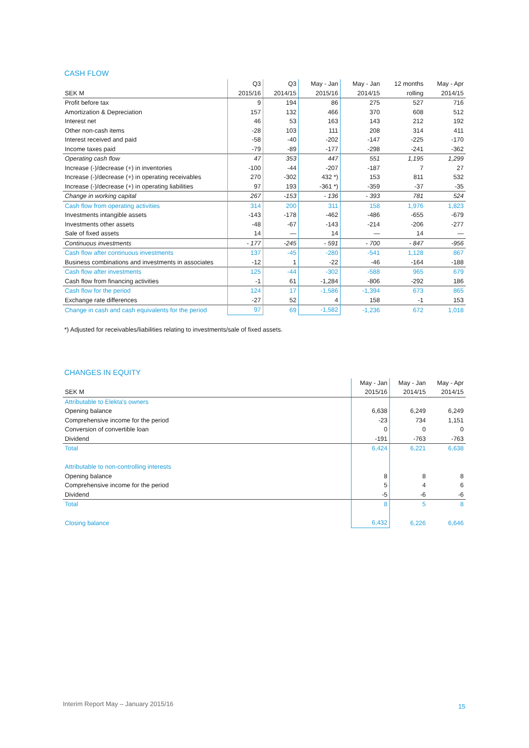CASH FLOW
| | Q3 | Q3 | May - Jan | May - Jan | 12 months | May - Apr |
| --- | --- | --- | --- | --- | --- | --- |
| SEK M | 2015/16 | 2014/15 | 2015/16 | 2014/15 | rolling | 2014/15 |
| Profit before tax | 9 | 194 | 86 | 275 | 527 | 716 |
| Amortization & Depreciation | 157 | 132 | 466 | 370 | 608 | 512 |
| Interest net | 46 | 53 | 163 | 143 | 212 | 192 |
| Other non-cash items | -28 | 103 | 111 | 208 | 314 | 411 |
| Interest received and paid | -58 | -40 | -202 | -147 | -225 | -170 |
| Income taxes paid | -79 | -89 | -177 | -298 | -241 | -362 |
| Operating cash flow | 47 | 353 | 447 | 551 | 1,195 | 1,299 |
| Increase (-)/decrease (+) in inventories | -100 | -44 | -207 | -187 | 7 | 27 |
| Increase (-)/decrease (+) in operating receivables | 270 | -302 | 432 *) | 153 | 811 | 532 |
| Increase (-)/decrease (+) in operating liabilities | 97 | 193 | -361 *) | -359 | -37 | -35 |
| Change in working capital | 267 | -153 | - 136 | - 393 | 781 | 524 |
| Cash flow from operating activities | 314 | 200 | 311 | 158 | 1,976 | 1,823 |
| Investments intangible assets | -143 | -178 | -462 | -486 | -655 | -679 |
| Investments other assets | -48 | -67 | -143 | -214 | -206 | -277 |
| Sale of fixed assets | 14 | — | 14 | — | 14 | — |
| Continuous investments | - 177 | -245 | - 591 | - 700 | - 847 | -956 |
| Cash flow after continuous investments | 137 | -45 | -280 | -541 | 1,128 | 867 |
| Business combinations and investments in associates | -12 | 1 | -22 | -46 | -164 | -188 |
| Cash flow after investments | 125 | -44 | -302 | -588 | 965 | 679 |
| Cash flow from financing activities | -1 | 61 | -1,284 | -806 | -292 | 186 |
| Cash flow for the period | 124 | 17 | -1,586 | -1,394 | 673 | 865 |
| Exchange rate differences | -27 | 52 | 4 | 158 | -1 | 153 |
| Change in cash and cash equivalents for the period | 97 | 69 | -1,582 | -1,236 | 672 | 1,018 |
*) Adjusted for receivables/liabilities relating to investments/sale of fixed assets.
CHANGES IN EQUITY
| | May - Jan | May - Jan | May - Apr |
| --- | --- | --- | --- |
| SEK M | 2015/16 | 2014/15 | 2014/15 |
| Attributable to Elekta's owners | | | |
| Opening balance | 6,638 | 6,249 | 6,249 |
| Comprehensive income for the period | -23 | 734 | 1,151 |
| Conversion of convertible loan | 0 | 0 | 0 |
| Dividend | -191 | -763 | -763 |
| Total | 6,424 | 6,221 | 6,638 |
| Attributable to non-controlling interests | | | |
| Opening balance | 8 | 8 | 8 |
| Comprehensive income for the period | 5 | 4 | 6 |
| Dividend | -5 | -6 | -6 |
| Total | 8 | 5 | 8 |
| Closing balance | 6,432 | 6,226 | 6,646 |
Interim Report May – January 2015/16
15